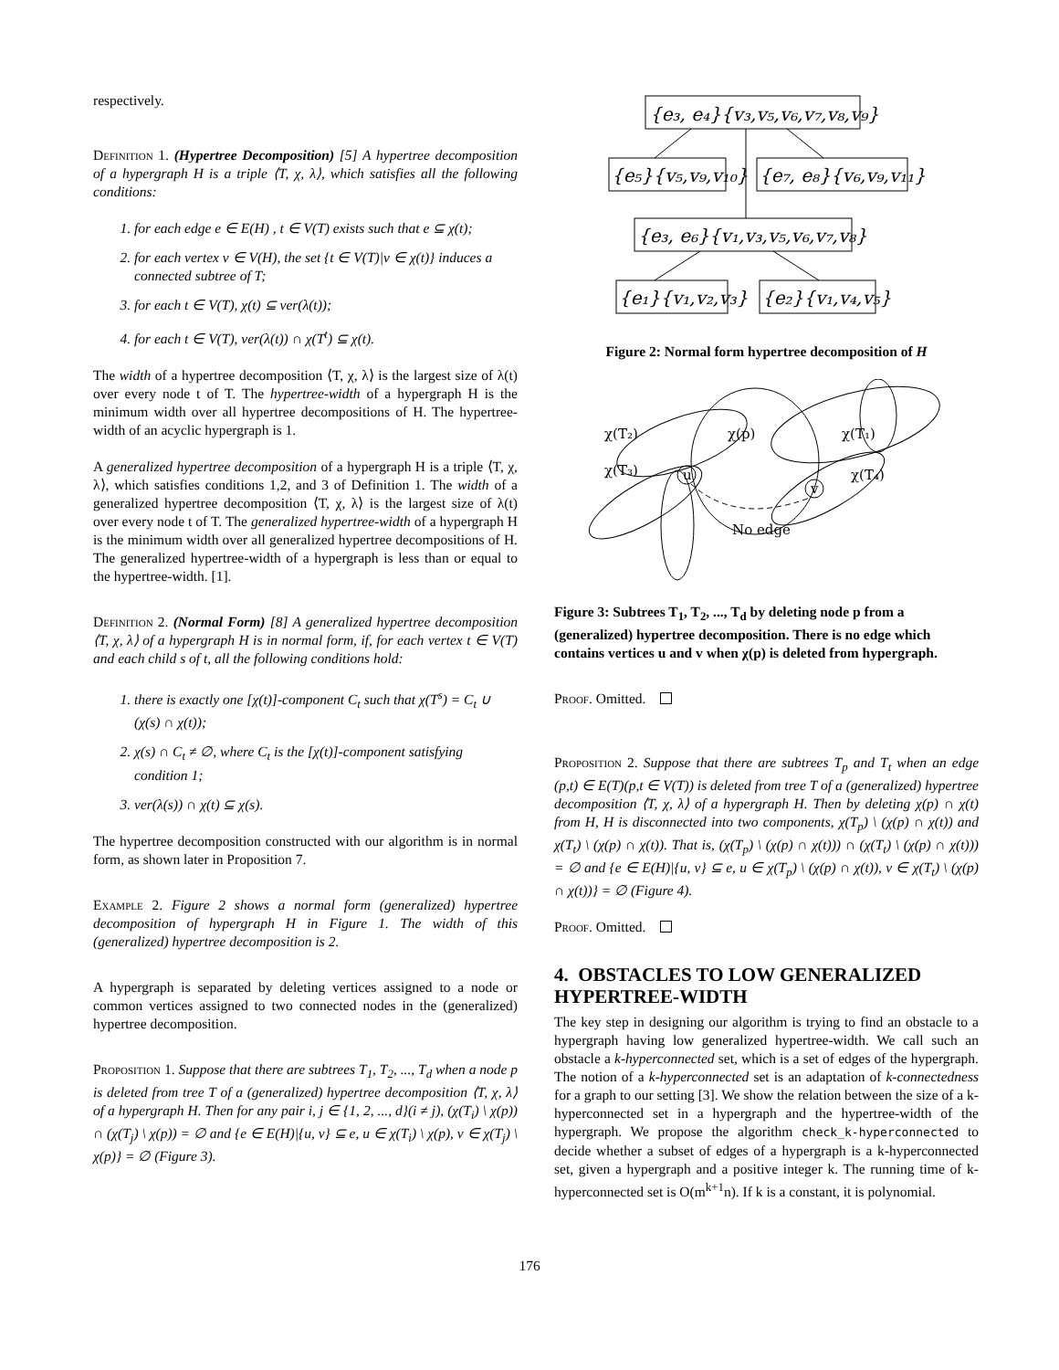respectively.
Definition 1. (Hypertree Decomposition) [5] A hypertree decomposition of a hypergraph H is a triple ⟨T, χ, λ⟩, which satisfies all the following conditions:
1. for each edge e ∈ E(H) , t ∈ V(T) exists such that e ⊆ χ(t);
2. for each vertex v ∈ V(H), the set {t ∈ V(T)|v ∈ χ(t)} induces a connected subtree of T;
3. for each t ∈ V(T), χ(t) ⊆ ver(λ(t));
4. for each t ∈ V(T), ver(λ(t)) ∩ χ(T<sup>t</sup>) ⊆ χ(t).
The width of a hypertree decomposition ⟨T, χ, λ⟩ is the largest size of λ(t) over every node t of T. The hypertree-width of a hypergraph H is the minimum width over all hypertree decompositions of H. The hypertree-width of an acyclic hypergraph is 1.
A generalized hypertree decomposition of a hypergraph H is a triple ⟨T, χ, λ⟩, which satisfies conditions 1,2, and 3 of Definition 1. The width of a generalized hypertree decomposition ⟨T, χ, λ⟩ is the largest size of λ(t) over every node t of T. The generalized hypertree-width of a hypergraph H is the minimum width over all generalized hypertree decompositions of H. The generalized hypertree-width of a hypergraph is less than or equal to the hypertree-width. [1].
Definition 2. (Normal Form) [8] A generalized hypertree decomposition ⟨T, χ, λ⟩ of a hypergraph H is in normal form, if, for each vertex t ∈ V(T) and each child s of t, all the following conditions hold:
1. there is exactly one [χ(t)]-component C<sub>t</sub> such that χ(T<sup>s</sup>) = C<sub>t</sub> ∪ (χ(s) ∩ χ(t));
2. χ(s) ∩ C<sub>t</sub> ≠ ∅, where C<sub>t</sub> is the [χ(t)]-component satisfying condition 1;
3. ver(λ(s)) ∩ χ(t) ⊆ χ(s).
The hypertree decomposition constructed with our algorithm is in normal form, as shown later in Proposition 7.
Example 2. Figure 2 shows a normal form (generalized) hypertree decomposition of hypergraph H in Figure 1. The width of this (generalized) hypertree decomposition is 2.
A hypergraph is separated by deleting vertices assigned to a node or common vertices assigned to two connected nodes in the (generalized) hypertree decomposition.
Proposition 1. Suppose that there are subtrees T<sub>1</sub>, T<sub>2</sub>, ..., T<sub>d</sub> when a node p is deleted from tree T of a (generalized) hypertree decomposition ⟨T, χ, λ⟩ of a hypergraph H. Then for any pair i, j ∈ {1, 2, ..., d}(i ≠ j), (χ(T<sub>i</sub>) \ χ(p)) ∩ (χ(T<sub>j</sub>) \ χ(p)) = ∅ and {e ∈ E(H)|{u, v} ⊆ e, u ∈ χ(T<sub>i</sub>) \ χ(p), v ∈ χ(T<sub>j</sub>) \ χ(p)} = ∅ (Figure 3).
{e₃, e₄}{v₃,v₅,v₆,v₇,v₈,v₉}
{e₅}{v₅,v₉,v₁₀}
{e₇, e₈}{v₆,v₉,v₁₁}
{e₃, e₆}{v₁,v₃,v₅,v₆,v₇,v₈}
{e₁}{v₁,v₂,v₃}
{e₂}{v₁,v₄,v₅}
Figure 2: Normal form hypertree decomposition of H
χ(T₂)
χ(p)
χ(T₁)
χ(T₃)
χ(T₄)
u
v
No edge
Figure 3: Subtrees T<sub>1</sub>, T<sub>2</sub>, ..., T<sub>d</sub> by deleting node p from a (generalized) hypertree decomposition. There is no edge which contains vertices u and v when χ(p) is deleted from hypergraph.
Proof. Omitted.
Proposition 2. Suppose that there are subtrees T<sub>p</sub> and T<sub>t</sub> when an edge (p,t) ∈ E(T)(p,t ∈ V(T)) is deleted from tree T of a (generalized) hypertree decomposition ⟨T, χ, λ⟩ of a hypergraph H. Then by deleting χ(p) ∩ χ(t) from H, H is disconnected into two components, χ(T<sub>p</sub>) \ (χ(p) ∩ χ(t)) and χ(T<sub>t</sub>) \ (χ(p) ∩ χ(t)). That is, (χ(T<sub>p</sub>) \ (χ(p) ∩ χ(t))) ∩ (χ(T<sub>t</sub>) \ (χ(p) ∩ χ(t))) = ∅ and {e ∈ E(H)|{u, v} ⊆ e, u ∈ χ(T<sub>p</sub>) \ (χ(p) ∩ χ(t)), v ∈ χ(T<sub>t</sub>) \ (χ(p) ∩ χ(t))} = ∅ (Figure 4).
Proof. Omitted.
4. OBSTACLES TO LOW GENERALIZED HYPERTREE-WIDTH
The key step in designing our algorithm is trying to find an obstacle to a hypergraph having low generalized hypertree-width. We call such an obstacle a k-hyperconnected set, which is a set of edges of the hypergraph. The notion of a k-hyperconnected set is an adaptation of k-connectedness for a graph to our setting [3]. We show the relation between the size of a k-hyperconnected set in a hypergraph and the hypertree-width of the hypergraph. We propose the algorithm check_k-hyperconnected to decide whether a subset of edges of a hypergraph is a k-hyperconnected set, given a hypergraph and a positive integer k. The running time of k-hyperconnected set is O(m<sup>k+1</sup>n). If k is a constant, it is polynomial.
176